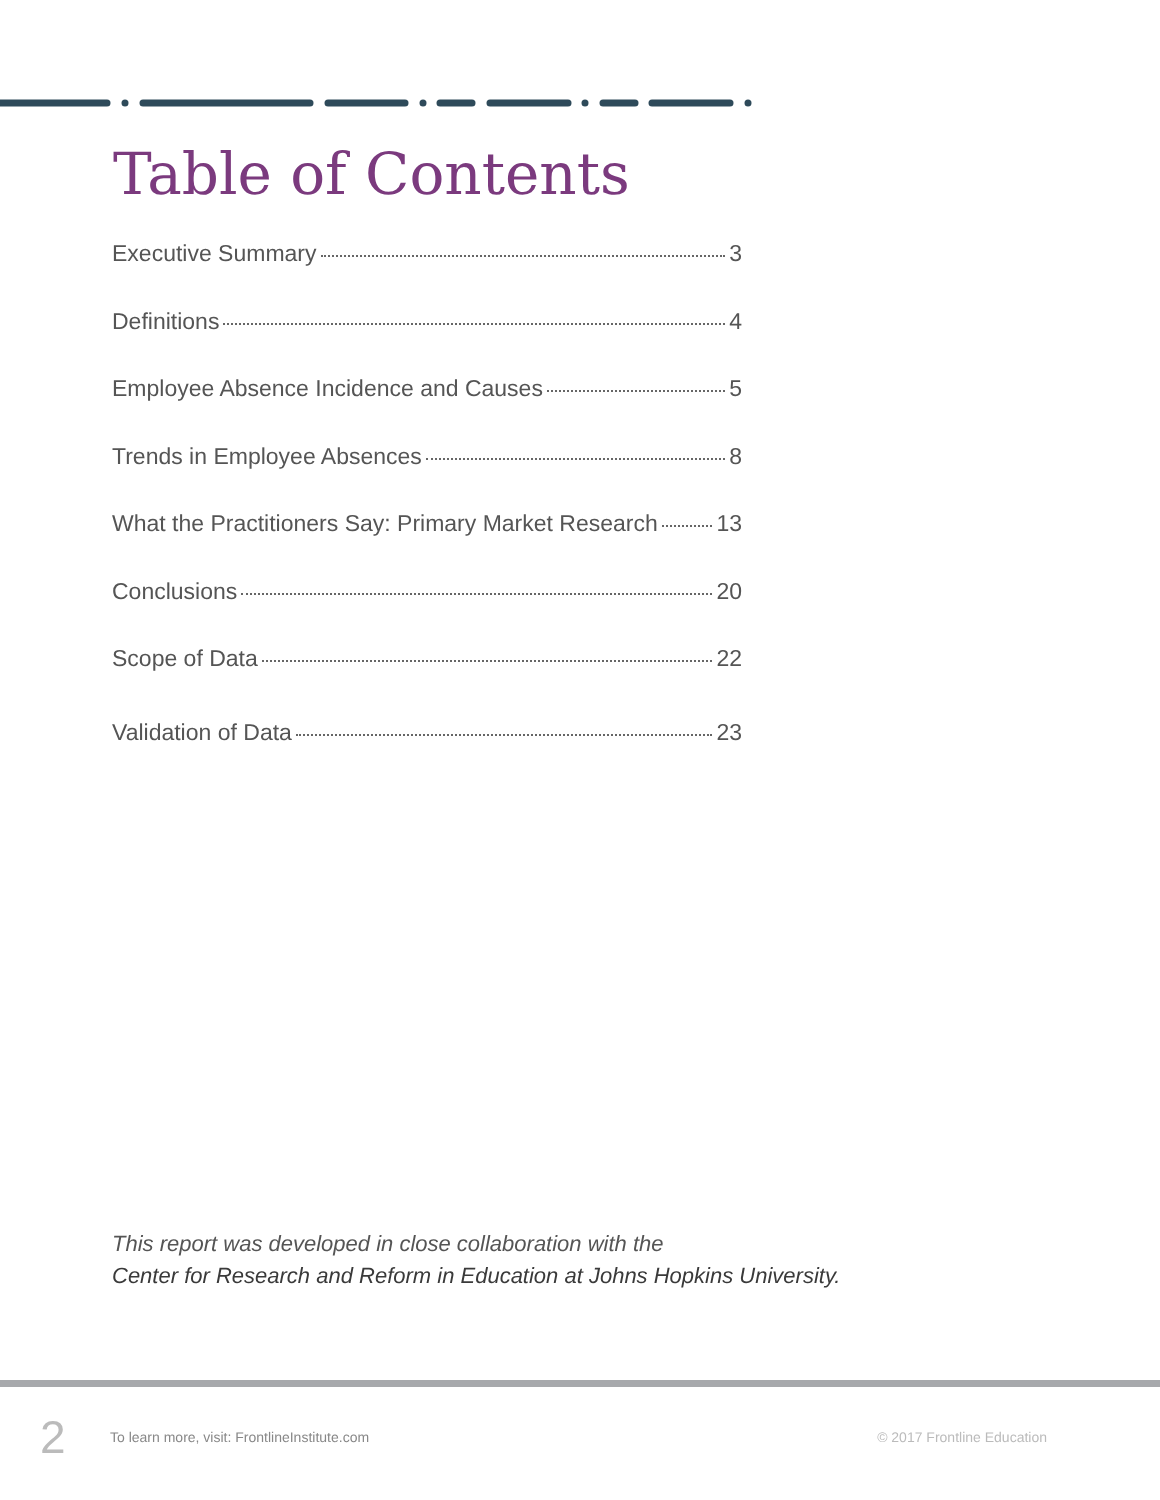Table of Contents
Executive Summary 3
Definitions 4
Employee Absence Incidence and Causes 5
Trends in Employee Absences 8
What the Practitioners Say: Primary Market Research 13
Conclusions 20
Scope of Data 22
Validation of Data 23
This report was developed in close collaboration with the
Center for Research and Reform in Education at Johns Hopkins University.
2 To learn more, visit: FrontlineInstitute.com © 2017 Frontline Education